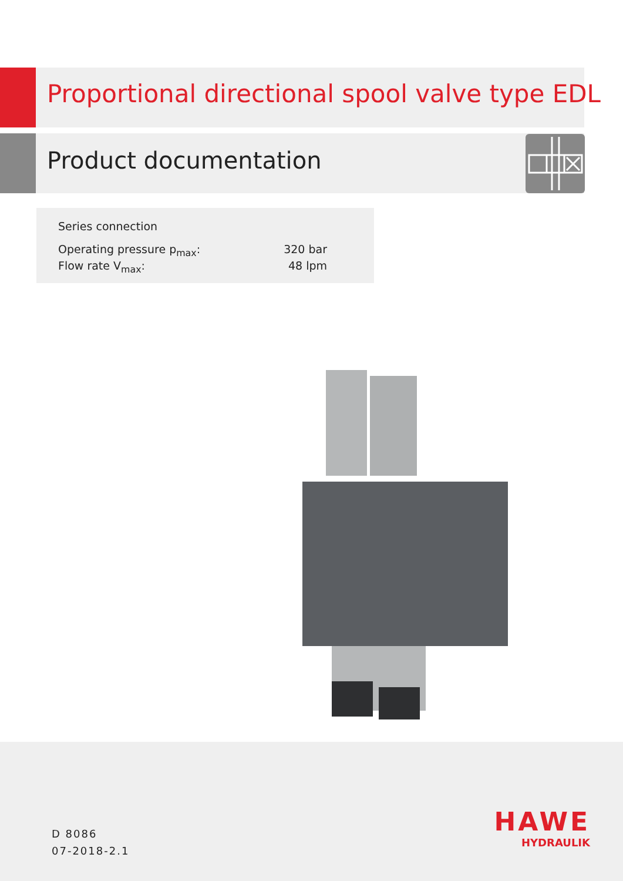Proportional directional spool valve type EDL
Product documentation
Series connection
Operating pressure p<sub>max</sub>: 320 bar
Flow rate V<sub>max</sub>: 48 lpm
D 8086
07-2018-2.1
HAWE
HYDRAULIK